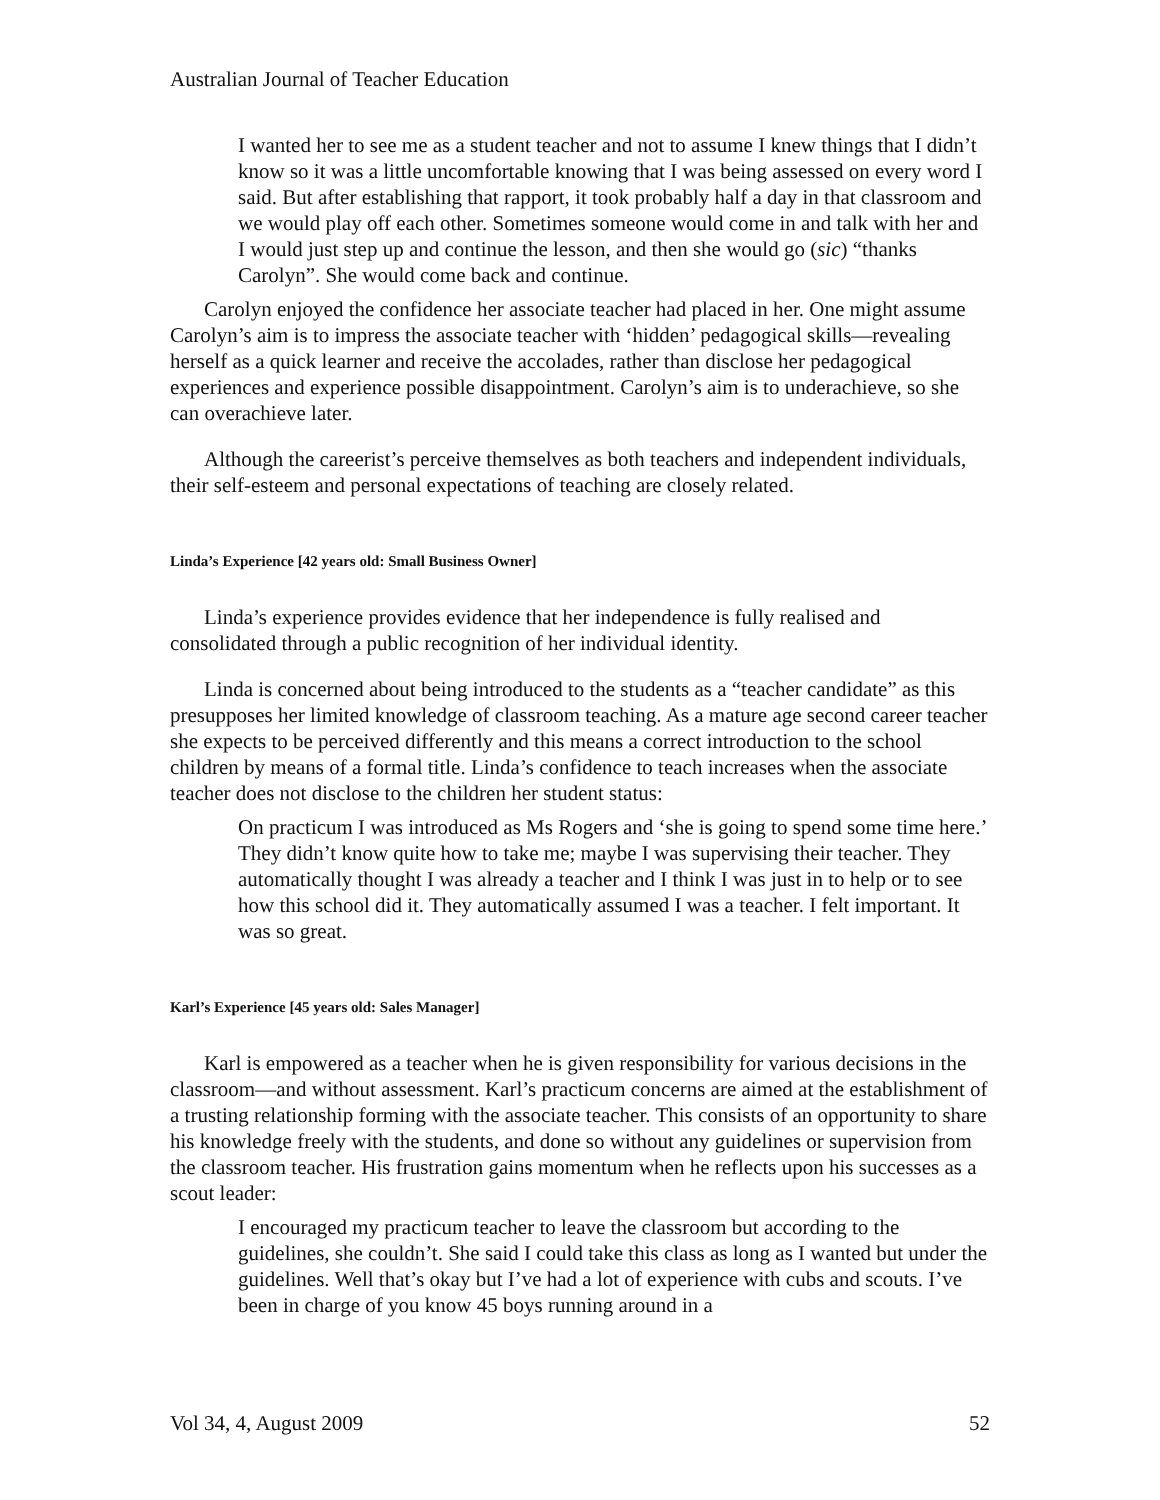Australian Journal of Teacher Education
I wanted her to see me as a student teacher and not to assume I knew things that I didn’t know so it was a little uncomfortable knowing that I was being assessed on every word I said. But after establishing that rapport, it took probably half a day in that classroom and we would play off each other. Sometimes someone would come in and talk with her and I would just step up and continue the lesson, and then she would go (sic) “thanks Carolyn”. She would come back and continue.
Carolyn enjoyed the confidence her associate teacher had placed in her. One might assume Carolyn’s aim is to impress the associate teacher with ‘hidden’ pedagogical skills—revealing herself as a quick learner and receive the accolades, rather than disclose her pedagogical experiences and experience possible disappointment. Carolyn’s aim is to underachieve, so she can overachieve later.
Although the careerist’s perceive themselves as both teachers and independent individuals, their self-esteem and personal expectations of teaching are closely related.
Linda’s Experience [42 years old: Small Business Owner]
Linda’s experience provides evidence that her independence is fully realised and consolidated through a public recognition of her individual identity.
Linda is concerned about being introduced to the students as a “teacher candidate” as this presupposes her limited knowledge of classroom teaching. As a mature age second career teacher she expects to be perceived differently and this means a correct introduction to the school children by means of a formal title. Linda’s confidence to teach increases when the associate teacher does not disclose to the children her student status:
On practicum I was introduced as Ms Rogers and ‘she is going to spend some time here.’ They didn’t know quite how to take me; maybe I was supervising their teacher. They automatically thought I was already a teacher and I think I was just in to help or to see how this school did it. They automatically assumed I was a teacher. I felt important. It was so great.
Karl’s Experience [45 years old: Sales Manager]
Karl is empowered as a teacher when he is given responsibility for various decisions in the classroom—and without assessment. Karl’s practicum concerns are aimed at the establishment of a trusting relationship forming with the associate teacher. This consists of an opportunity to share his knowledge freely with the students, and done so without any guidelines or supervision from the classroom teacher. His frustration gains momentum when he reflects upon his successes as a scout leader:
I encouraged my practicum teacher to leave the classroom but according to the guidelines, she couldn’t. She said I could take this class as long as I wanted but under the guidelines. Well that’s okay but I’ve had a lot of experience with cubs and scouts. I’ve been in charge of you know 45 boys running around in a
Vol 34, 4, August 2009 52